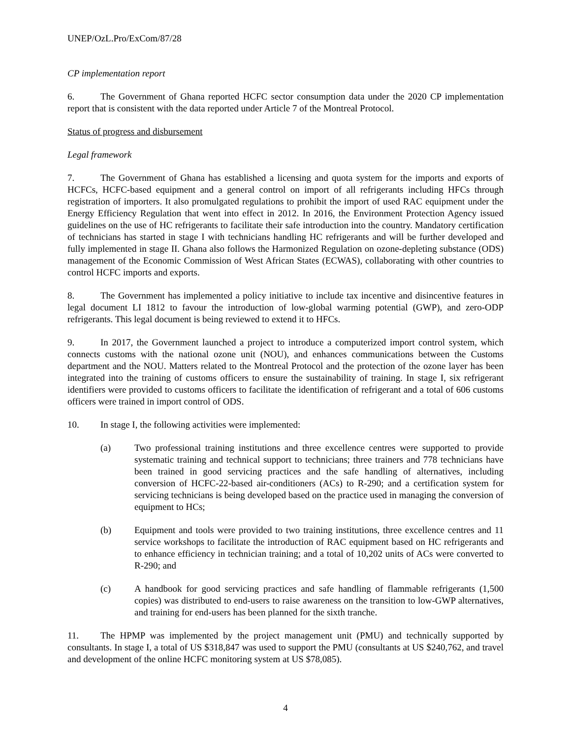UNEP/OzL.Pro/ExCom/87/28
CP implementation report
6. The Government of Ghana reported HCFC sector consumption data under the 2020 CP implementation report that is consistent with the data reported under Article 7 of the Montreal Protocol.
Status of progress and disbursement
Legal framework
7. The Government of Ghana has established a licensing and quota system for the imports and exports of HCFCs, HCFC-based equipment and a general control on import of all refrigerants including HFCs through registration of importers. It also promulgated regulations to prohibit the import of used RAC equipment under the Energy Efficiency Regulation that went into effect in 2012. In 2016, the Environment Protection Agency issued guidelines on the use of HC refrigerants to facilitate their safe introduction into the country. Mandatory certification of technicians has started in stage I with technicians handling HC refrigerants and will be further developed and fully implemented in stage II. Ghana also follows the Harmonized Regulation on ozone-depleting substance (ODS) management of the Economic Commission of West African States (ECWAS), collaborating with other countries to control HCFC imports and exports.
8. The Government has implemented a policy initiative to include tax incentive and disincentive features in legal document LI 1812 to favour the introduction of low-global warming potential (GWP), and zero-ODP refrigerants. This legal document is being reviewed to extend it to HFCs.
9. In 2017, the Government launched a project to introduce a computerized import control system, which connects customs with the national ozone unit (NOU), and enhances communications between the Customs department and the NOU. Matters related to the Montreal Protocol and the protection of the ozone layer has been integrated into the training of customs officers to ensure the sustainability of training. In stage I, six refrigerant identifiers were provided to customs officers to facilitate the identification of refrigerant and a total of 606 customs officers were trained in import control of ODS.
10. In stage I, the following activities were implemented:
(a) Two professional training institutions and three excellence centres were supported to provide systematic training and technical support to technicians; three trainers and 778 technicians have been trained in good servicing practices and the safe handling of alternatives, including conversion of HCFC-22-based air-conditioners (ACs) to R-290; and a certification system for servicing technicians is being developed based on the practice used in managing the conversion of equipment to HCs;
(b) Equipment and tools were provided to two training institutions, three excellence centres and 11 service workshops to facilitate the introduction of RAC equipment based on HC refrigerants and to enhance efficiency in technician training; and a total of 10,202 units of ACs were converted to R-290; and
(c) A handbook for good servicing practices and safe handling of flammable refrigerants (1,500 copies) was distributed to end-users to raise awareness on the transition to low-GWP alternatives, and training for end-users has been planned for the sixth tranche.
11. The HPMP was implemented by the project management unit (PMU) and technically supported by consultants. In stage I, a total of US $318,847 was used to support the PMU (consultants at US $240,762, and travel and development of the online HCFC monitoring system at US $78,085).
4